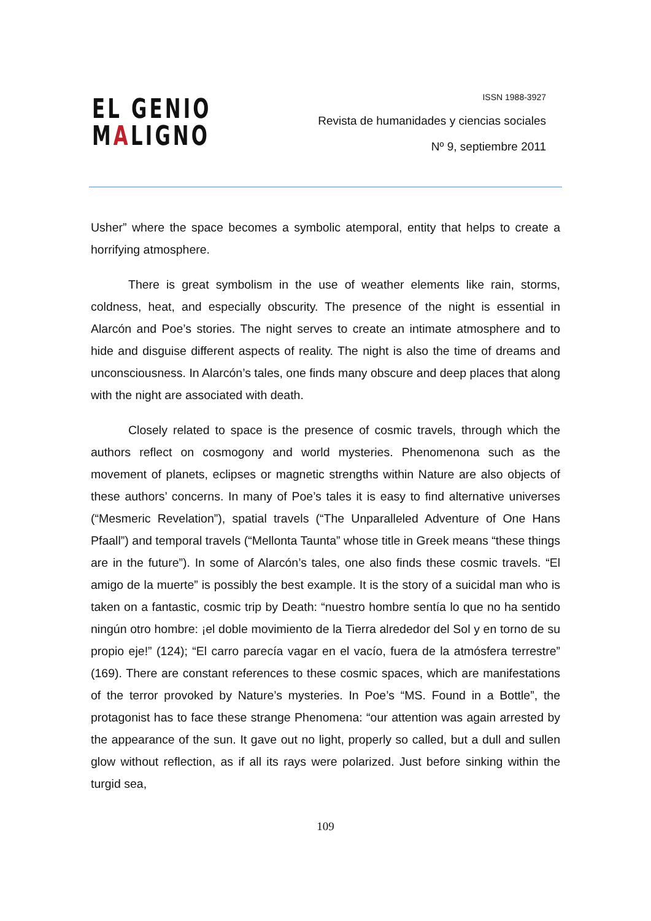EL GENIO
MALIGNO
ISSN 1988-3927
Revista de humanidades y ciencias sociales
Nº 9, septiembre 2011
Usher” where the space becomes a symbolic atemporal, entity that helps to create a horrifying atmosphere.
There is great symbolism in the use of weather elements like rain, storms, coldness, heat, and especially obscurity. The presence of the night is essential in Alarcón and Poe’s stories. The night serves to create an intimate atmosphere and to hide and disguise different aspects of reality. The night is also the time of dreams and unconsciousness. In Alarcón’s tales, one finds many obscure and deep places that along with the night are associated with death.
Closely related to space is the presence of cosmic travels, through which the authors reflect on cosmogony and world mysteries. Phenomenona such as the movement of planets, eclipses or magnetic strengths within Nature are also objects of these authors’ concerns. In many of Poe’s tales it is easy to find alternative universes (“Mesmeric Revelation”), spatial travels (“The Unparalleled Adventure of One Hans Pfaall”) and temporal travels (“Mellonta Taunta” whose title in Greek means “these things are in the future”). In some of Alarcón’s tales, one also finds these cosmic travels. “El amigo de la muerte” is possibly the best example. It is the story of a suicidal man who is taken on a fantastic, cosmic trip by Death: “nuestro hombre sentía lo que no ha sentido ningún otro hombre: ¡el doble movimiento de la Tierra alrededor del Sol y en torno de su propio eje!” (124); “El carro parecía vagar en el vacío, fuera de la atmósfera terrestre” (169). There are constant references to these cosmic spaces, which are manifestations of the terror provoked by Nature’s mysteries. In Poe’s “MS. Found in a Bottle”, the protagonist has to face these strange Phenomena: “our attention was again arrested by the appearance of the sun. It gave out no light, properly so called, but a dull and sullen glow without reflection, as if all its rays were polarized. Just before sinking within the turgid sea,
109